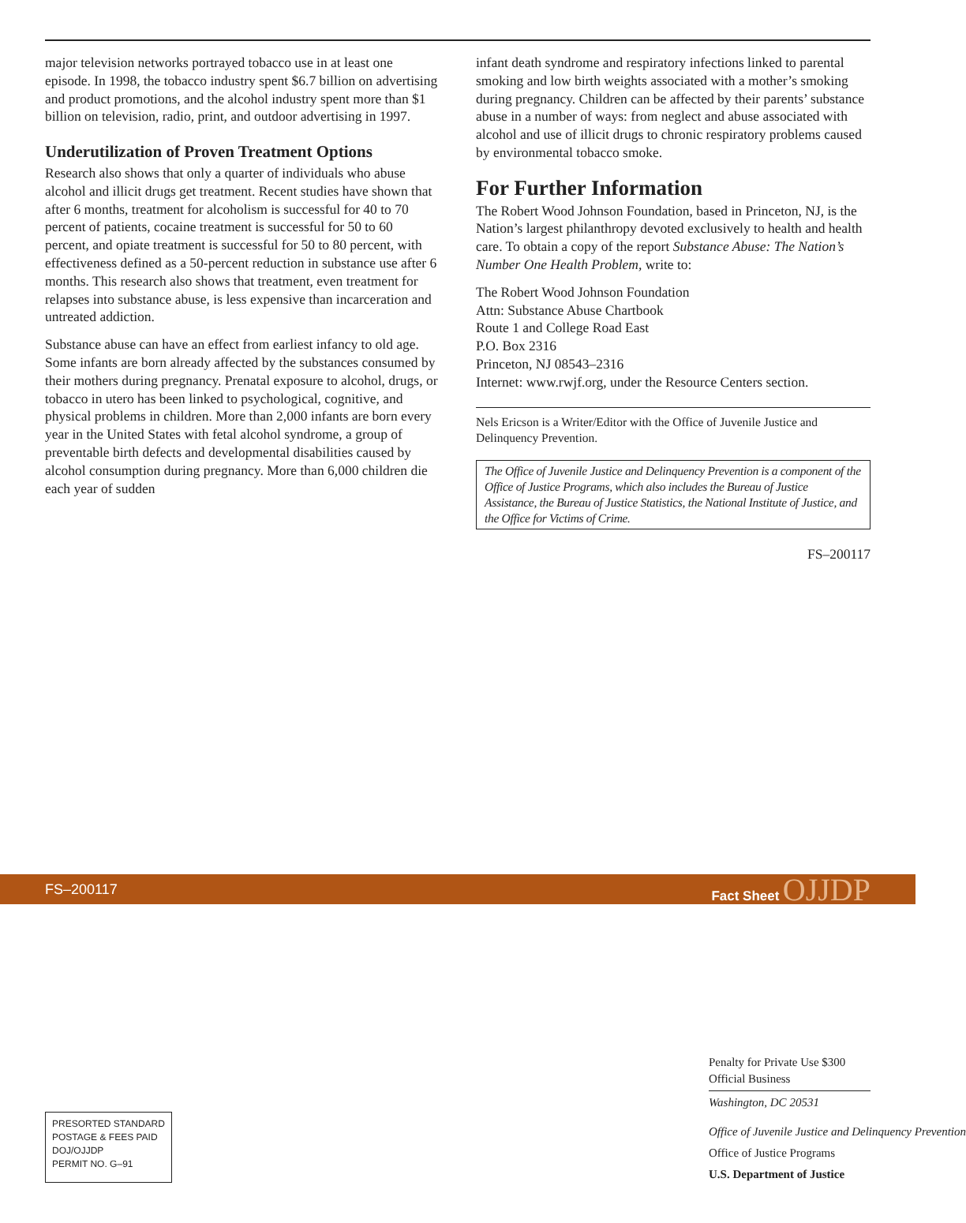major television networks portrayed tobacco use in at least one episode. In 1998, the tobacco industry spent $6.7 billion on advertising and product promotions, and the alcohol industry spent more than $1 billion on television, radio, print, and outdoor advertising in 1997.
Underutilization of Proven Treatment Options
Research also shows that only a quarter of individuals who abuse alcohol and illicit drugs get treatment. Recent studies have shown that after 6 months, treatment for alcoholism is successful for 40 to 70 percent of patients, cocaine treatment is successful for 50 to 60 percent, and opiate treatment is successful for 50 to 80 percent, with effectiveness defined as a 50-percent reduction in substance use after 6 months. This research also shows that treatment, even treatment for relapses into substance abuse, is less expensive than incarceration and untreated addiction.
Substance abuse can have an effect from earliest infancy to old age. Some infants are born already affected by the substances consumed by their mothers during pregnancy. Prenatal exposure to alcohol, drugs, or tobacco in utero has been linked to psychological, cognitive, and physical problems in children. More than 2,000 infants are born every year in the United States with fetal alcohol syndrome, a group of preventable birth defects and developmental disabilities caused by alcohol consumption during pregnancy. More than 6,000 children die each year of sudden
infant death syndrome and respiratory infections linked to parental smoking and low birth weights associated with a mother’s smoking during pregnancy. Children can be affected by their parents’ substance abuse in a number of ways: from neglect and abuse associated with alcohol and use of illicit drugs to chronic respiratory problems caused by environmental tobacco smoke.
For Further Information
The Robert Wood Johnson Foundation, based in Princeton, NJ, is the Nation’s largest philanthropy devoted exclusively to health and health care. To obtain a copy of the report Substance Abuse: The Nation’s Number One Health Problem, write to:
The Robert Wood Johnson Foundation
Attn: Substance Abuse Chartbook
Route 1 and College Road East
P.O. Box 2316
Princeton, NJ 08543–2316
Internet: www.rwjf.org, under the Resource Centers section.
Nels Ericson is a Writer/Editor with the Office of Juvenile Justice and Delinquency Prevention.
The Office of Juvenile Justice and Delinquency Prevention is a component of the Office of Justice Programs, which also includes the Bureau of Justice Assistance, the Bureau of Justice Statistics, the National Institute of Justice, and the Office for Victims of Crime.
FS–200117
FS–200117 Fact Sheet OJJDP
PRESORTED STANDARD
POSTAGE & FEES PAID
DOJ/OJJDP
PERMIT NO. G–91
Penalty for Private Use $300
Official Business
Washington, DC 20531
Office of Juvenile Justice and Delinquency Prevention
Office of Justice Programs
U.S. Department of Justice